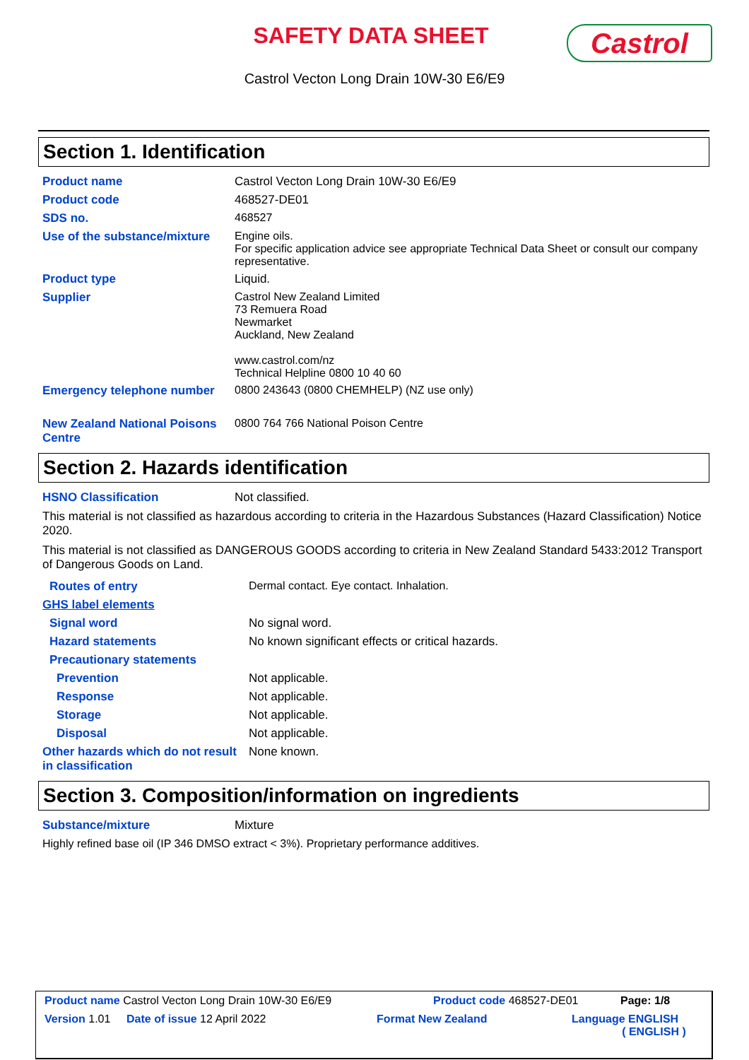SAFETY DATA SHEET Castrol
Castrol Vecton Long Drain 10W-30 E6/E9
Section 1. Identification
| Product name | Castrol Vecton Long Drain 10W-30 E6/E9 |
| Product code | 468527-DE01 |
| SDS no. | 468527 |
| Use of the substance/mixture | Engine oils. For specific application advice see appropriate Technical Data Sheet or consult our company representative. |
| Product type | Liquid. |
| Supplier | Castrol New Zealand Limited 73 Remuera Road Newmarket Auckland, New Zealand www.castrol.com/nz Technical Helpline 0800 10 40 60 |
| Emergency telephone number | 0800 243643 (0800 CHEMHELP) (NZ use only) |
| New Zealand National Poisons Centre | 0800 764 766 National Poison Centre |
Section 2. Hazards identification
| HSNO Classification | Not classified. |
This material is not classified as hazardous according to criteria in the Hazardous Substances (Hazard Classification) Notice 2020.
This material is not classified as DANGEROUS GOODS according to criteria in New Zealand Standard 5433:2012 Transport of Dangerous Goods on Land.
| Routes of entry | Dermal contact. Eye contact. Inhalation. |
| GHS label elements | |
| Signal word | No signal word. |
| Hazard statements | No known significant effects or critical hazards. |
| Precautionary statements | |
| Prevention | Not applicable. |
| Response | Not applicable. |
| Storage | Not applicable. |
| Disposal | Not applicable. |
| Other hazards which do not result in classification | None known. |
Section 3. Composition/information on ingredients
| Substance/mixture | Mixture |
Highly refined base oil (IP 346 DMSO extract < 3%). Proprietary performance additives.
Product name Castrol Vecton Long Drain 10W-30 E6/E9 Product code 468527-DE01 Page: 1/8
Version 1.01 Date of issue 12 April 2022 Format New Zealand Language ENGLISH
( ENGLISH )